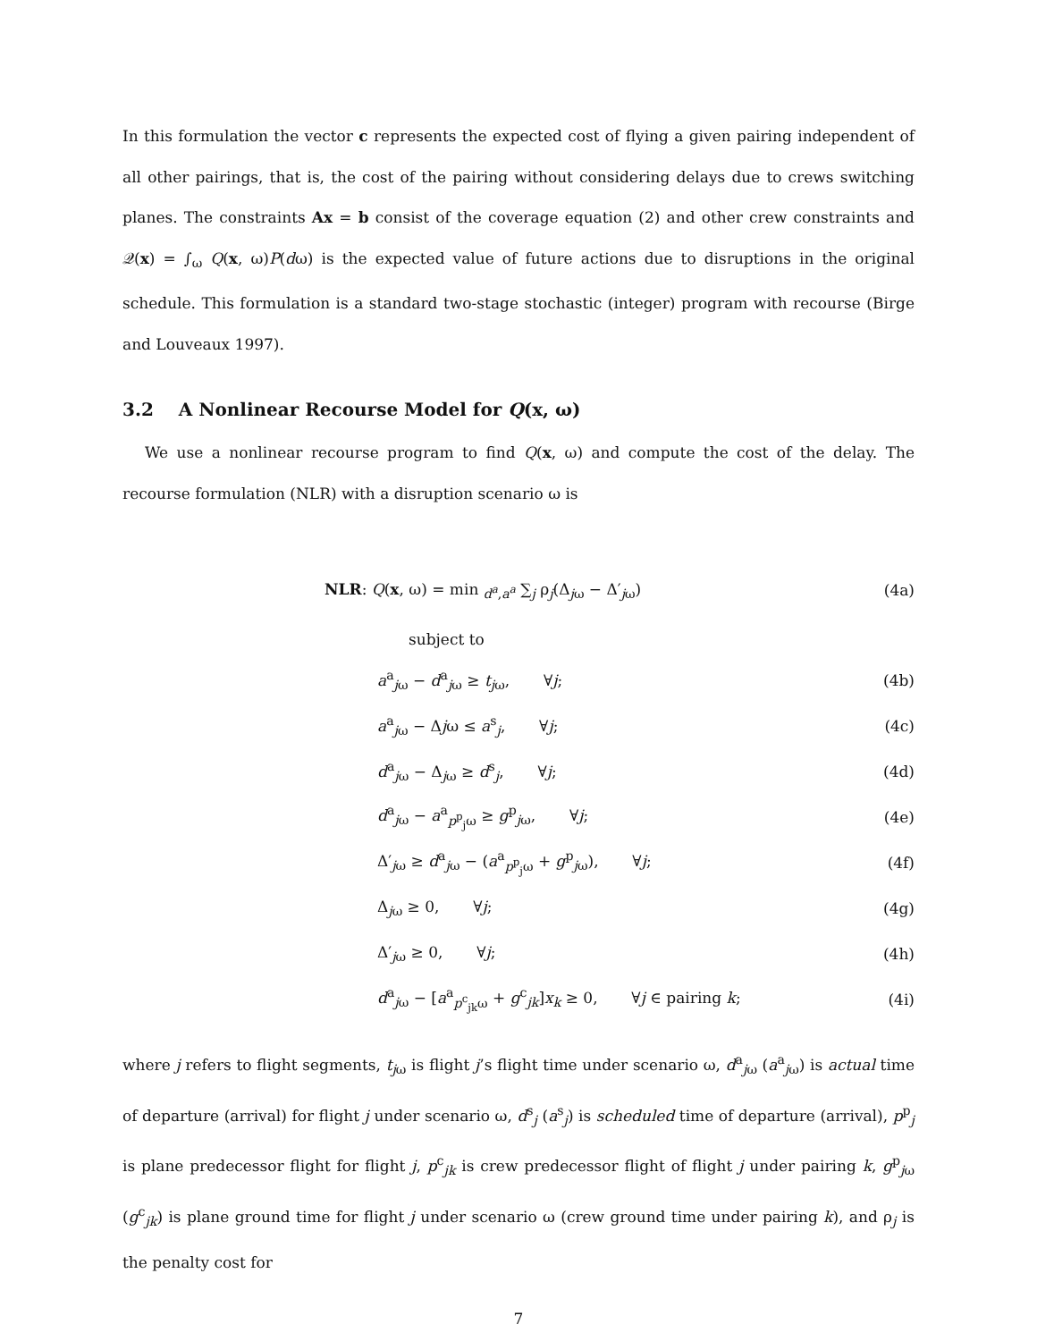In this formulation the vector c represents the expected cost of flying a given pairing independent of all other pairings, that is, the cost of the pairing without considering delays due to crews switching planes. The constraints Ax = b consist of the coverage equation (2) and other crew constraints and 𝒬(x) = ∫<sub>ω</sub> Q(x, ω)P(dω) is the expected value of future actions due to disruptions in the original schedule. This formulation is a standard two-stage stochastic (integer) program with recourse (Birge and Louveaux 1997).
3.2 A Nonlinear Recourse Model for Q(x, ω)
We use a nonlinear recourse program to find Q(x, ω) and compute the cost of the delay. The recourse formulation (NLR) with a disruption scenario ω is
NLR: Q(x, ω) = min <sub>d<sup>a</sup>,a<sup>a</sup></sub> ∑<sub>j</sub> ρ<sub>j</sub>(Δ<sub>jω</sub> − Δ′<sub>jω</sub>) (4a)
subject to
a<sup>a</sup><sub>jω</sub> − d<sup>a</sup><sub>jω</sub> ≥ t<sub>jω</sub>, ∀j; (4b)
a<sup>a</sup><sub>jω</sub> − Δjω ≤ a<sup>s</sup><sub>j</sub>, ∀j; (4c)
d<sup>a</sup><sub>jω</sub> − Δ<sub>jω</sub> ≥ d<sup>s</sup><sub>j</sub>, ∀j; (4d)
d<sup>a</sup><sub>jω</sub> − a<sup>a</sup><sub>p<sup>p</sup><sub>j</sub>ω</sub> ≥ g<sup>p</sup><sub>jω</sub>, ∀j; (4e)
Δ′<sub>jω</sub> ≥ d<sup>a</sup><sub>jω</sub> − (a<sup>a</sup><sub>p<sup>p</sup><sub>j</sub>ω</sub> + g<sup>p</sup><sub>jω</sub>), ∀j; (4f)
Δ<sub>jω</sub> ≥ 0, ∀j; (4g)
Δ′<sub>jω</sub> ≥ 0, ∀j; (4h)
d<sup>a</sup><sub>jω</sub> − [a<sup>a</sup><sub>p<sup>c</sup><sub>jk</sub>ω</sub> + g<sup>c</sup><sub>jk</sub>]x<sub>k</sub> ≥ 0, ∀j ∈ pairing k; (4i)
where j refers to flight segments, t<sub>jω</sub> is flight j’s flight time under scenario ω, d<sup>a</sup><sub>jω</sub> (a<sup>a</sup><sub>jω</sub>) is actual time of departure (arrival) for flight j under scenario ω, d<sup>s</sup><sub>j</sub> (a<sup>s</sup><sub>j</sub>) is scheduled time of departure (arrival), p<sup>p</sup><sub>j</sub> is plane predecessor flight for flight j, p<sup>c</sup><sub>jk</sub> is crew predecessor flight of flight j under pairing k, g<sup>p</sup><sub>jω</sub> (g<sup>c</sup><sub>jk</sub>) is plane ground time for flight j under scenario ω (crew ground time under pairing k), and ρ<sub>j</sub> is the penalty cost for
7